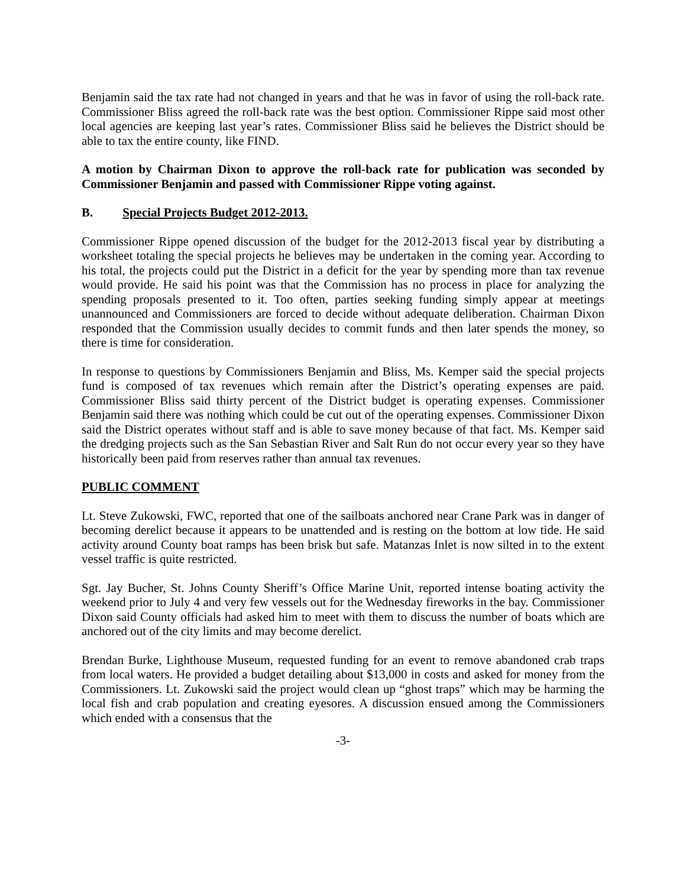Benjamin said the tax rate had not changed in years and that he was in favor of using the roll-back rate. Commissioner Bliss agreed the roll-back rate was the best option. Commissioner Rippe said most other local agencies are keeping last year’s rates. Commissioner Bliss said he believes the District should be able to tax the entire county, like FIND.
A motion by Chairman Dixon to approve the roll-back rate for publication was seconded by Commissioner Benjamin and passed with Commissioner Rippe voting against.
B. Special Projects Budget 2012-2013.
Commissioner Rippe opened discussion of the budget for the 2012-2013 fiscal year by distributing a worksheet totaling the special projects he believes may be undertaken in the coming year. According to his total, the projects could put the District in a deficit for the year by spending more than tax revenue would provide. He said his point was that the Commission has no process in place for analyzing the spending proposals presented to it. Too often, parties seeking funding simply appear at meetings unannounced and Commissioners are forced to decide without adequate deliberation. Chairman Dixon responded that the Commission usually decides to commit funds and then later spends the money, so there is time for consideration.
In response to questions by Commissioners Benjamin and Bliss, Ms. Kemper said the special projects fund is composed of tax revenues which remain after the District’s operating expenses are paid. Commissioner Bliss said thirty percent of the District budget is operating expenses. Commissioner Benjamin said there was nothing which could be cut out of the operating expenses. Commissioner Dixon said the District operates without staff and is able to save money because of that fact. Ms. Kemper said the dredging projects such as the San Sebastian River and Salt Run do not occur every year so they have historically been paid from reserves rather than annual tax revenues.
PUBLIC COMMENT
Lt. Steve Zukowski, FWC, reported that one of the sailboats anchored near Crane Park was in danger of becoming derelict because it appears to be unattended and is resting on the bottom at low tide. He said activity around County boat ramps has been brisk but safe. Matanzas Inlet is now silted in to the extent vessel traffic is quite restricted.
Sgt. Jay Bucher, St. Johns County Sheriff’s Office Marine Unit, reported intense boating activity the weekend prior to July 4 and very few vessels out for the Wednesday fireworks in the bay. Commissioner Dixon said County officials had asked him to meet with them to discuss the number of boats which are anchored out of the city limits and may become derelict.
Brendan Burke, Lighthouse Museum, requested funding for an event to remove abandoned crab traps from local waters. He provided a budget detailing about $13,000 in costs and asked for money from the Commissioners. Lt. Zukowski said the project would clean up “ghost traps” which may be harming the local fish and crab population and creating eyesores. A discussion ensued among the Commissioners which ended with a consensus that the
-3-